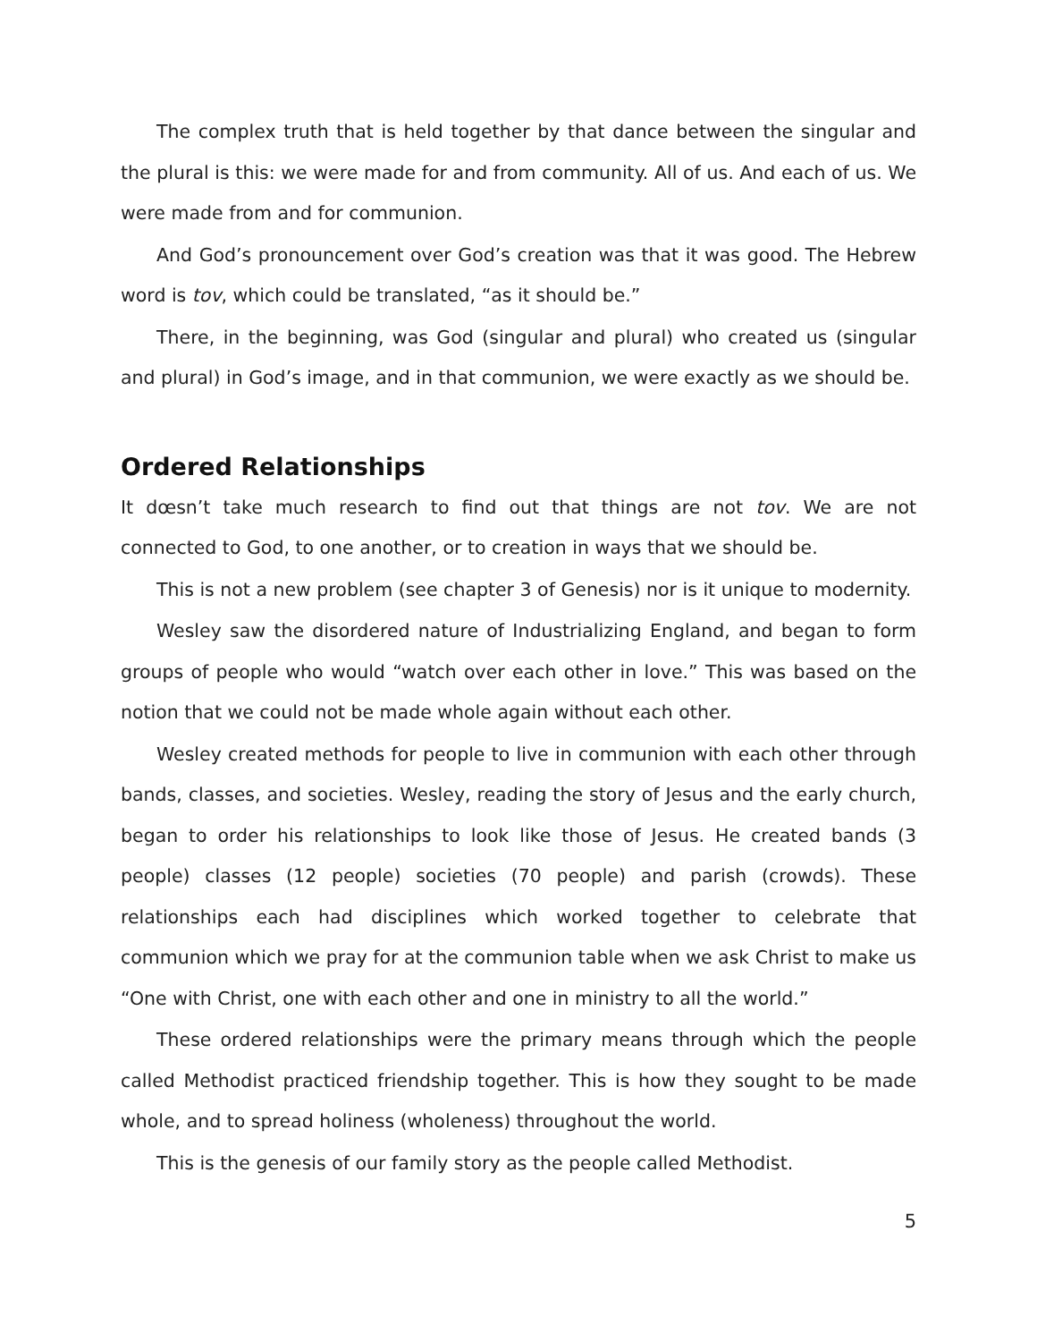The complex truth that is held together by that dance between the singular and the plural is this: we were made for and from community. All of us. And each of us. We were made from and for communion.
And God’s pronouncement over God’s creation was that it was good. The Hebrew word is tov, which could be translated, “as it should be.”
There, in the beginning, was God (singular and plural) who created us (singular and plural) in God’s image, and in that communion, we were exactly as we should be.
Ordered Relationships
It dœsn’t take much research to find out that things are not tov. We are not connected to God, to one another, or to creation in ways that we should be.
This is not a new problem (see chapter 3 of Genesis) nor is it unique to modernity.
Wesley saw the disordered nature of Industrializing England, and began to form groups of people who would “watch over each other in love.” This was based on the notion that we could not be made whole again without each other.
Wesley created methods for people to live in communion with each other through bands, classes, and societies. Wesley, reading the story of Jesus and the early church, began to order his relationships to look like those of Jesus. He created bands (3 people) classes (12 people) societies (70 people) and parish (crowds). These relationships each had disciplines which worked together to celebrate that communion which we pray for at the communion table when we ask Christ to make us “One with Christ, one with each other and one in ministry to all the world.”
These ordered relationships were the primary means through which the people called Methodist practiced friendship together. This is how they sought to be made whole, and to spread holiness (wholeness) throughout the world.
This is the genesis of our family story as the people called Methodist.
5